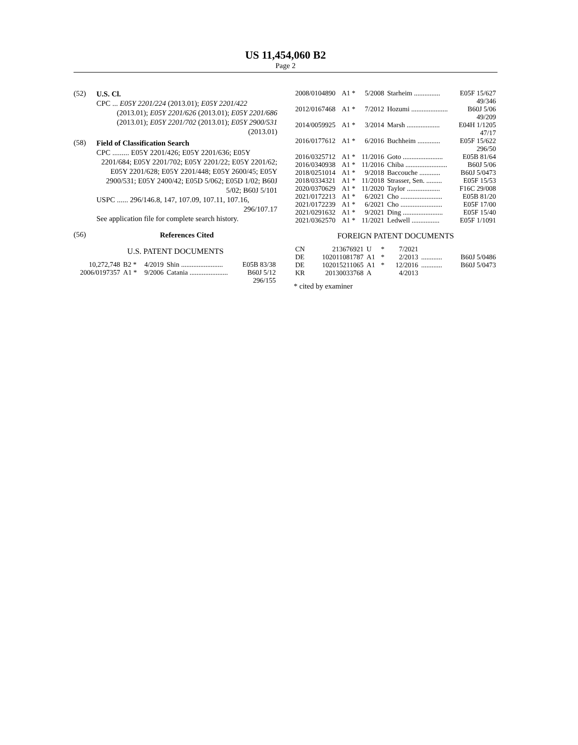US 11,454,060 B2
Page 2
(52)
U.S. Cl.
CPC ... E05Y 2201/224 (2013.01); E05Y 2201/422
(2013.01); E05Y 2201/626 (2013.01); E05Y 2201/686 (2013.01); E05Y 2201/702 (2013.01); E05Y 2900/531 (2013.01)
(58)
Field of Classification Search
CPC ......... E05Y 2201/426; E05Y 2201/636; E05Y
2201/684; E05Y 2201/702; E05Y 2201/22; E05Y 2201/62; E05Y 2201/628; E05Y 2201/448; E05Y 2600/45; E05Y 2900/531; E05Y 2400/42; E05D 5/062; E05D 1/02; B60J 5/02; B60J 5/101
USPC ...... 296/146.8, 147, 107.09, 107.11, 107.16,
296/107.17
See application file for complete search history.
(56)
References Cited
U.S. PATENT DOCUMENTS
| 10,272,748 | B2 * | 4/2019 | Shin ........................ | E05B 83/38 |
| 2006/0197357 | A1 * | 9/2006 | Catania ...................... | B60J 5/12 296/155 |
| 2008/0104890 | A1 * | 5/2008 | Starheim ............... | E05F 15/627 49/346 |
| 2012/0167468 | A1 * | 7/2012 | Hozumi ..................... | B60J 5/06 49/209 |
| 2014/0059925 | A1 * | 3/2014 | Marsh ................... | E04H 1/1205 47/17 |
| 2016/0177612 | A1 * | 6/2016 | Buchheim ............. | E05F 15/622 296/50 |
| 2016/0325712 | A1 * | 11/2016 | Goto ....................... | E05B 81/64 |
| 2016/0340938 | A1 * | 11/2016 | Chiba ........................ | B60J 5/06 |
| 2018/0251014 | A1 * | 9/2018 | Baccouche ............ | B60J 5/0473 |
| 2018/0334321 | A1 * | 11/2018 | Strasser, Sen. ......... | E05F 15/53 |
| 2020/0370629 | A1 * | 11/2020 | Taylor ................... | F16C 29/008 |
| 2021/0172213 | A1 * | 6/2021 | Cho ........................ | E05B 81/20 |
| 2021/0172239 | A1 * | 6/2021 | Cho ........................ | E05F 17/00 |
| 2021/0291632 | A1 * | 9/2021 | Ding ....................... | E05F 15/40 |
| 2021/0362570 | A1 * | 11/2021 | Ledwell ................ | E05F 1/1091 |
FOREIGN PATENT DOCUMENTS
| CN | 213676921 | U | * | 7/2021 | | |
| DE | 102011081787 | A1 | * | 2/2013 | ............ | B60J 5/0486 |
| DE | 102015211065 | A1 | * | 12/2016 | ............ | B60J 5/0473 |
| KR | 20130033768 | A | | 4/2013 | | |
* cited by examiner